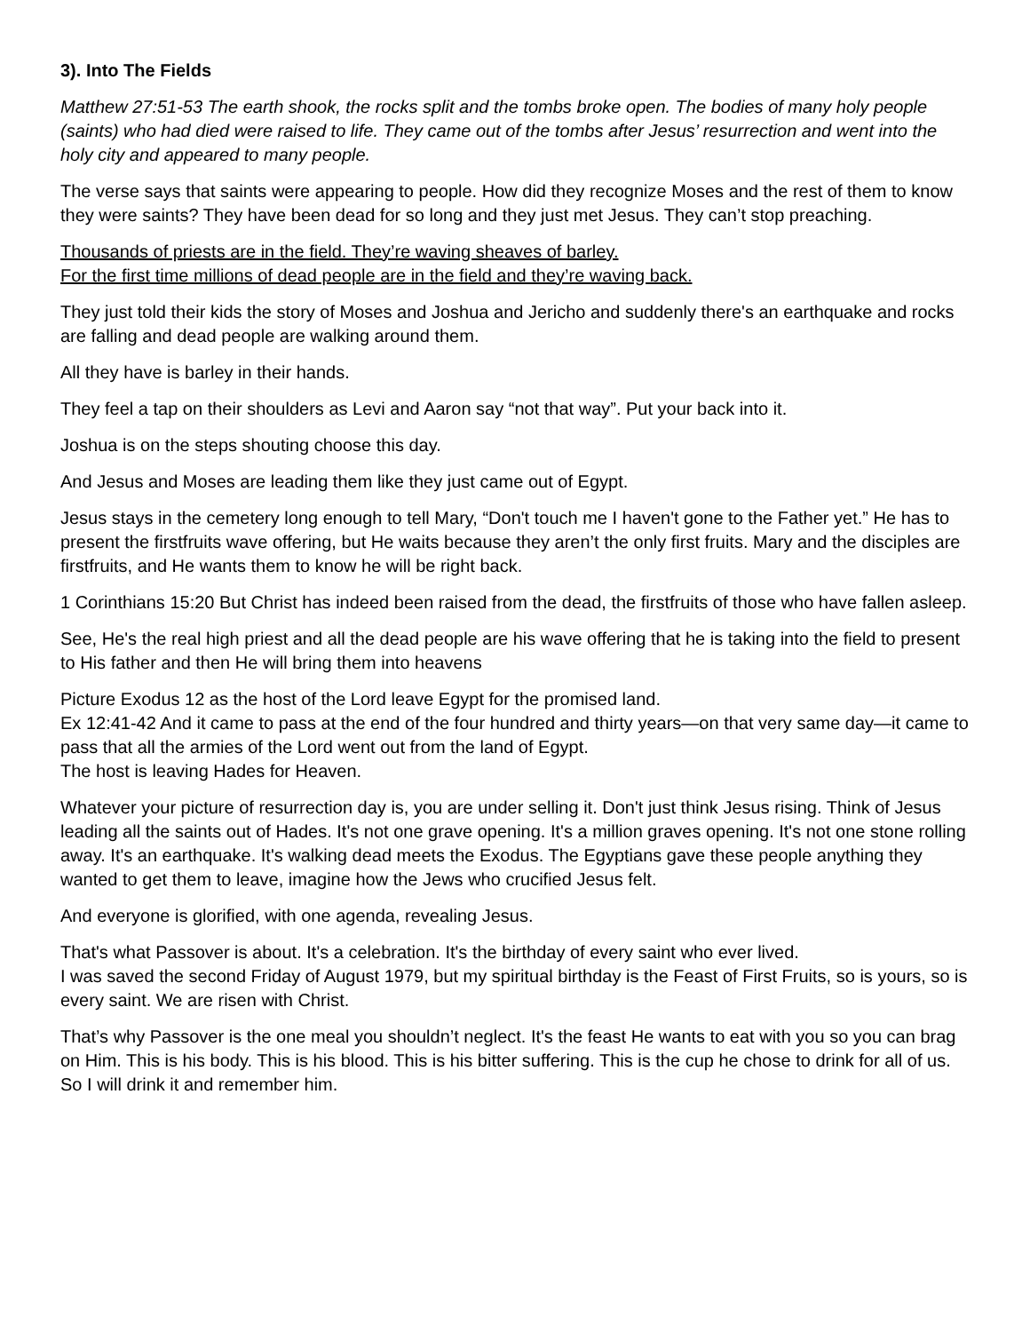3). Into The Fields
Matthew 27:51-53 The earth shook, the rocks split and the tombs broke open. The bodies of many holy people (saints) who had died were raised to life. They came out of the tombs after Jesus’ resurrection and went into the holy city and appeared to many people.
The verse says that saints were appearing to people. How did they recognize Moses and the rest of them to know they were saints? They have been dead for so long and they just met Jesus. They can’t stop preaching.
Thousands of priests are in the field. They’re waving sheaves of barley.
For the first time millions of dead people are in the field and they’re waving back.
They just told their kids the story of Moses and Joshua and Jericho and suddenly there's an earthquake and rocks are falling and dead people are walking around them.
All they have is barley in their hands.
They feel a tap on their shoulders as Levi and Aaron say “not that way”. Put your back into it.
Joshua is on the steps shouting choose this day.
And Jesus and Moses are leading them like they just came out of Egypt.
Jesus stays in the cemetery long enough to tell Mary, “Don't touch me I haven't gone to the Father yet.” He has to present the firstfruits wave offering, but He waits because they aren’t the only first fruits. Mary and the disciples are firstfruits, and He wants them to know he will be right back.
1 Corinthians 15:20 But Christ has indeed been raised from the dead, the firstfruits of those who have fallen asleep.
See, He's the real high priest and all the dead people are his wave offering that he is taking into the field to present to His father and then He will bring them into heavens
Picture Exodus 12 as the host of the Lord leave Egypt for the promised land.
Ex 12:41-42 And it came to pass at the end of the four hundred and thirty years—on that very same day—it came to pass that all the armies of the Lord went out from the land of Egypt.
The host is leaving Hades for Heaven.
Whatever your picture of resurrection day is, you are under selling it. Don't just think Jesus rising. Think of Jesus leading all the saints out of Hades. It's not one grave opening. It's a million graves opening. It's not one stone rolling away. It's an earthquake. It's walking dead meets the Exodus. The Egyptians gave these people anything they wanted to get them to leave, imagine how the Jews who crucified Jesus felt.
And everyone is glorified, with one agenda, revealing Jesus.
That's what Passover is about. It's a celebration. It's the birthday of every saint who ever lived.
I was saved the second Friday of August 1979, but my spiritual birthday is the Feast of First Fruits, so is yours, so is every saint. We are risen with Christ.
That’s why Passover is the one meal you shouldn’t neglect. It's the feast He wants to eat with you so you can brag on Him. This is his body. This is his blood. This is his bitter suffering. This is the cup he chose to drink for all of us. So I will drink it and remember him.